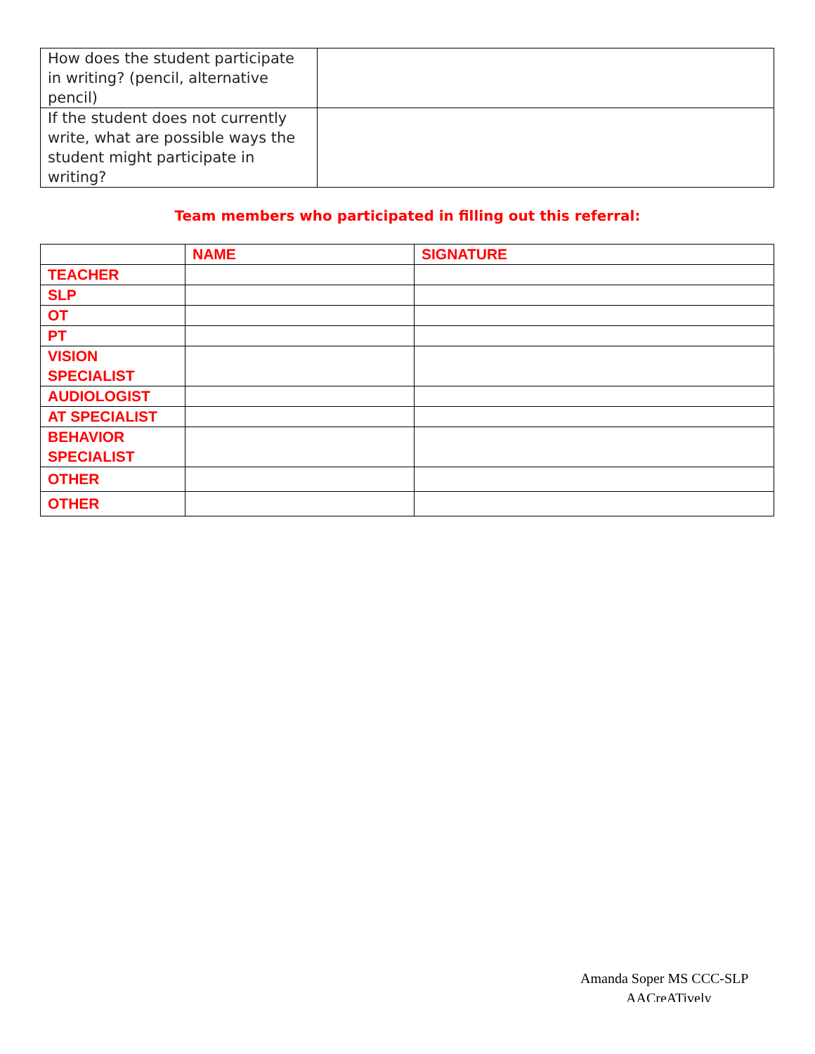| How does the student participate in writing? (pencil, alternative pencil) | |
| If the student does not currently write, what are possible ways the student might participate in writing? | |
Team members who participated in filling out this referral:
| | NAME | SIGNATURE |
| --- | --- | --- |
| TEACHER | | |
| SLP | | |
| OT | | |
| PT | | |
| VISION SPECIALIST | | |
| AUDIOLOGIST | | |
| AT SPECIALIST | | |
| BEHAVIOR SPECIALIST | | |
| OTHER | | |
| OTHER | | |
Amanda Soper MS CCC-SLP
AACreATively